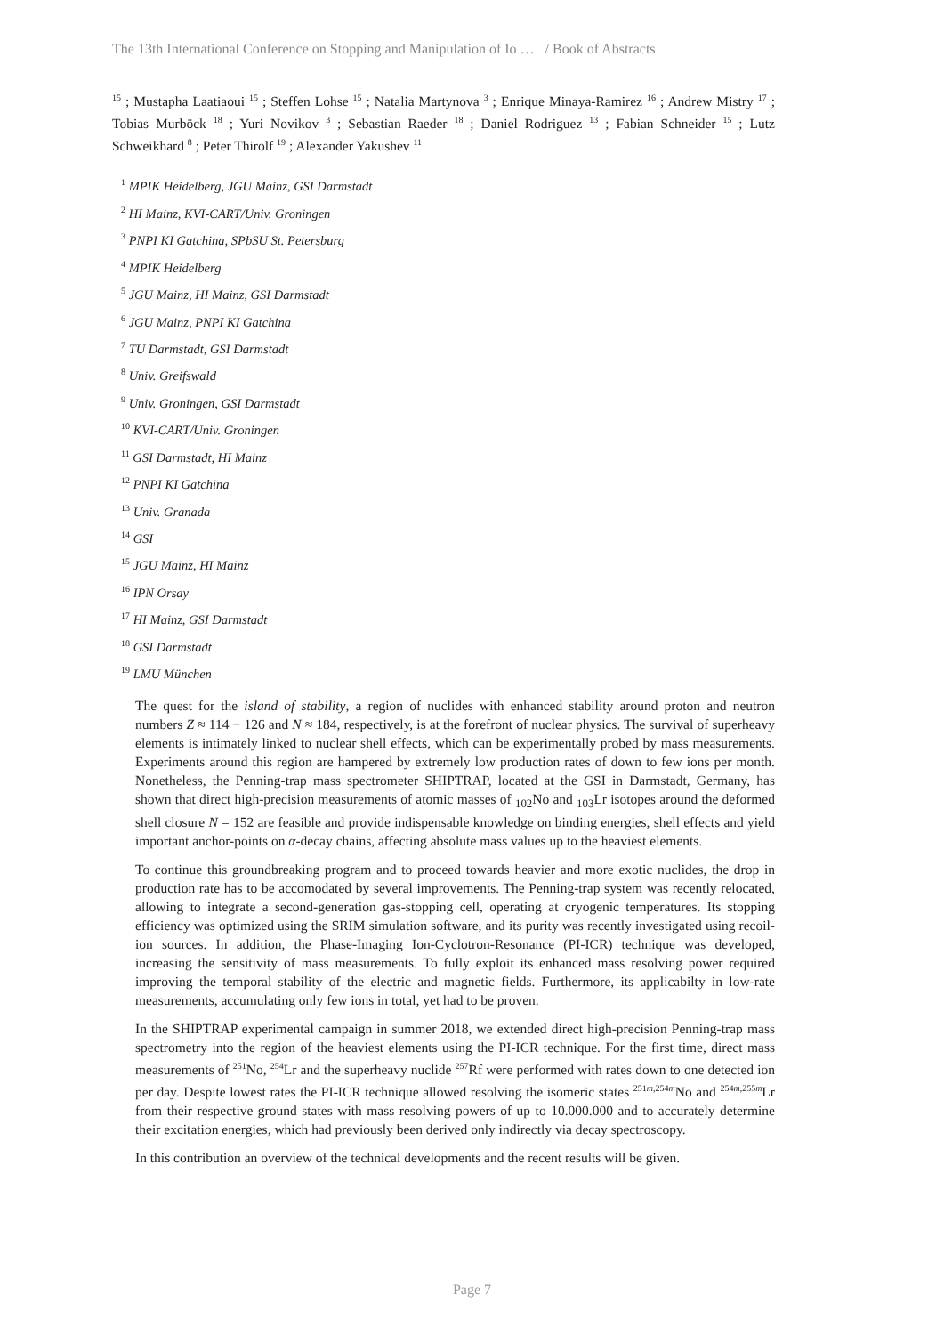The 13th International Conference on Stopping and Manipulation of Io … / Book of Abstracts
<sup>15</sup> ; Mustapha Laatiaoui <sup>15</sup> ; Steffen Lohse <sup>15</sup> ; Natalia Martynova <sup>3</sup> ; Enrique Minaya-Ramirez <sup>16</sup> ; Andrew Mistry <sup>17</sup> ; Tobias Murböck <sup>18</sup> ; Yuri Novikov <sup>3</sup> ; Sebastian Raeder <sup>18</sup> ; Daniel Rodriguez <sup>13</sup> ; Fabian Schneider <sup>15</sup> ; Lutz Schweikhard <sup>8</sup> ; Peter Thirolf <sup>19</sup> ; Alexander Yakushev <sup>11</sup>
<sup>1</sup> MPIK Heidelberg, JGU Mainz, GSI Darmstadt
<sup>2</sup> HI Mainz, KVI-CART/Univ. Groningen
<sup>3</sup> PNPI KI Gatchina, SPbSU St. Petersburg
<sup>4</sup> MPIK Heidelberg
<sup>5</sup> JGU Mainz, HI Mainz, GSI Darmstadt
<sup>6</sup> JGU Mainz, PNPI KI Gatchina
<sup>7</sup> TU Darmstadt, GSI Darmstadt
<sup>8</sup> Univ. Greifswald
<sup>9</sup> Univ. Groningen, GSI Darmstadt
<sup>10</sup> KVI-CART/Univ. Groningen
<sup>11</sup> GSI Darmstadt, HI Mainz
<sup>12</sup> PNPI KI Gatchina
<sup>13</sup> Univ. Granada
<sup>14</sup> GSI
<sup>15</sup> JGU Mainz, HI Mainz
<sup>16</sup> IPN Orsay
<sup>17</sup> HI Mainz, GSI Darmstadt
<sup>18</sup> GSI Darmstadt
<sup>19</sup> LMU München
The quest for the island of stability, a region of nuclides with enhanced stability around proton and neutron numbers Z ≈ 114 − 126 and N ≈ 184, respectively, is at the forefront of nuclear physics. The survival of superheavy elements is intimately linked to nuclear shell effects, which can be experimentally probed by mass measurements. Experiments around this region are hampered by extremely low production rates of down to few ions per month. Nonetheless, the Penning-trap mass spectrometer SHIPTRAP, located at the GSI in Darmstadt, Germany, has shown that direct high-precision measurements of atomic masses of <sub>102</sub>No and <sub>103</sub>Lr isotopes around the deformed shell closure N = 152 are feasible and provide indispensable knowledge on binding energies, shell effects and yield important anchor-points on α-decay chains, affecting absolute mass values up to the heaviest elements.
To continue this groundbreaking program and to proceed towards heavier and more exotic nuclides, the drop in production rate has to be accomodated by several improvements. The Penning-trap system was recently relocated, allowing to integrate a second-generation gas-stopping cell, operating at cryogenic temperatures. Its stopping efficiency was optimized using the SRIM simulation software, and its purity was recently investigated using recoil-ion sources. In addition, the Phase-Imaging Ion-Cyclotron-Resonance (PI-ICR) technique was developed, increasing the sensitivity of mass measurements. To fully exploit its enhanced mass resolving power required improving the temporal stability of the electric and magnetic fields. Furthermore, its applicabilty in low-rate measurements, accumulating only few ions in total, yet had to be proven.
In the SHIPTRAP experimental campaign in summer 2018, we extended direct high-precision Penning-trap mass spectrometry into the region of the heaviest elements using the PI-ICR technique. For the first time, direct mass measurements of <sup>251</sup>No, <sup>254</sup>Lr and the superheavy nuclide <sup>257</sup>Rf were performed with rates down to one detected ion per day. Despite lowest rates the PI-ICR technique allowed resolving the isomeric states <sup>251m,254m</sup>No and <sup>254m,255m</sup>Lr from their respective ground states with mass resolving powers of up to 10.000.000 and to accurately determine their excitation energies, which had previously been derived only indirectly via decay spectroscopy.
In this contribution an overview of the technical developments and the recent results will be given.
Page 7